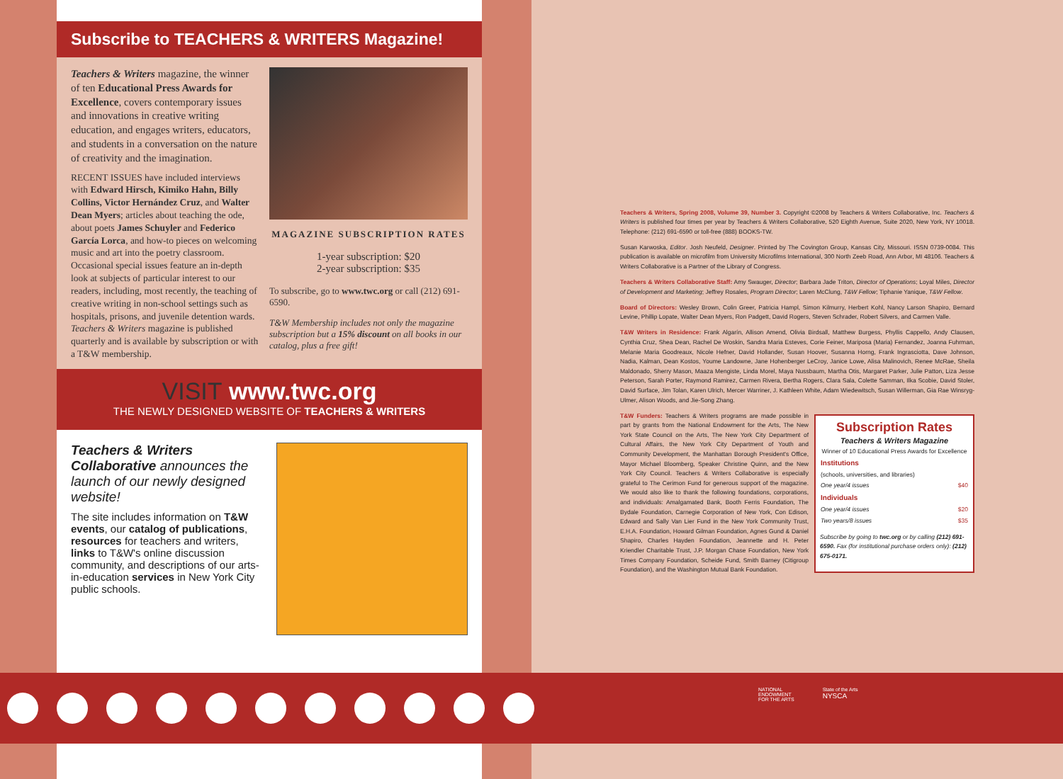Subscribe to TEACHERS & WRITERS Magazine!
Teachers & Writers magazine, the winner of ten Educational Press Awards for Excellence, covers contemporary issues and innovations in creative writing education, and engages writers, educators, and students in a conversation on the nature of creativity and the imagination.
RECENT ISSUES have included interviews with Edward Hirsch, Kimiko Hahn, Billy Collins, Victor Hernández Cruz, and Walter Dean Myers; articles about teaching the ode, about poets James Schuyler and Federico García Lorca, and how-to pieces on welcoming music and art into the poetry classroom.
Occasional special issues feature an in-depth look at subjects of particular interest to our readers, including, most recently, the teaching of creative writing in non-school settings such as hospitals, prisons, and juvenile detention wards.
Teachers & Writers magazine is published quarterly and is available by subscription or with a T&W membership.
MAGAZINE SUBSCRIPTION RATES
1-year subscription: $20
2-year subscription: $35
To subscribe, go to www.twc.org or call (212) 691-6590.
T&W Membership includes not only the magazine subscription but a 15% discount on all books in our catalog, plus a free gift!
VISIT www.twc.org
THE NEWLY DESIGNED WEBSITE OF TEACHERS & WRITERS
Teachers & Writers Collaborative announces the launch of our newly designed website!
The site includes information on T&W events, our catalog of publications, resources for teachers and writers, links to T&W's online discussion community, and descriptions of our arts-in-education services in New York City public schools.
Teachers & Writers, Spring 2008, Volume 39, Number 3. Copyright ©2008 by Teachers & Writers Collaborative, Inc. Teachers & Writers is published four times per year by Teachers & Writers Collaborative, 520 Eighth Avenue, Suite 2020, New York, NY 10018. Telephone: (212) 691-6590 or toll-free (888) BOOKS-TW.
Susan Karwoska, Editor. Josh Neufeld, Designer. Printed by The Covington Group, Kansas City, Missouri. ISSN 0739-0084. This publication is available on microfilm from University Microfilms International, 300 North Zeeb Road, Ann Arbor, MI 48106. Teachers & Writers Collaborative is a Partner of the Library of Congress.
Teachers & Writers Collaborative Staff: Amy Swauger, Director; Barbara Jade Triton, Director of Operations; Loyal Miles, Director of Development and Marketing; Jeffrey Rosales, Program Director; Laren McClung, T&W Fellow; Tiphanie Yanique, T&W Fellow.
Board of Directors: Wesley Brown, Colin Greer, Patricia Hampl, Simon Kilmurry, Herbert Kohl, Nancy Larson Shapiro, Bernard Levine, Phillip Lopate, Walter Dean Myers, Ron Padgett, David Rogers, Steven Schrader, Robert Silvers, and Carmen Valle.
T&W Writers in Residence: Frank Algarín, Allison Amend, Olivia Birdsall, Matthew Burgess, Phyllis Cappello, Andy Clausen, Cynthia Cruz, Shea Dean, Rachel De Woskin, Sandra Maria Esteves, Corie Feiner, Mariposa (Maria) Fernandez, Joanna Fuhrman, Melanie Maria Goodreaux, Nicole Hefner, David Hollander, Susan Hoover, Susanna Horng, Frank Ingrasciotta, Dave Johnson, Nadia, Kalman, Dean Kostos, Youme Landowne, Jane Hohenberger LeCroy, Janice Lowe, Alisa Malinovich, Renee McRae, Sheila Maldonado, Sherry Mason, Maaza Mengiste, Linda Morel, Maya Nussbaum, Martha Otis, Margaret Parker, Julie Patton, Liza Jesse Peterson, Sarah Porter, Raymond Ramirez, Carmen Rivera, Bertha Rogers, Clara Sala, Colette Samman, Ilka Scobie, David Stoler, David Surface, Jim Tolan, Karen Ulrich, Mercer Warriner, J. Kathleen White, Adam Wiedewitsch, Susan Willerman, Gia Rae Winsryg-Ulmer, Alison Woods, and Jie-Song Zhang.
Subscription Rates
Teachers & Writers Magazine
Winner of 10 Educational Press Awards for Excellence
| Institutions | |
| --- | --- |
| (schools, universities, and libraries) | |
| One year/4 issues | $40 |
| Individuals | |
| One year/4 issues | $20 |
| Two years/8 issues | $35 |
Subscribe by going to twc.org or by calling (212) 691-6590. Fax (for institutional purchase orders only): (212) 675-0171.
T&W Funders: Teachers & Writers programs are made possible in part by grants from the National Endowment for the Arts, The New York State Council on the Arts, The New York City Department of Cultural Affairs, the New York City Department of Youth and Community Development, the Manhattan Borough President's Office, Mayor Michael Bloomberg, Speaker Christine Quinn, and the New York City Council. Teachers & Writers Collaborative is especially grateful to The Cerimon Fund for generous support of the magazine. We would also like to thank the following foundations, corporations, and individuals: Amalgamated Bank, Booth Ferris Foundation, The Bydale Foundation, Carnegie Corporation of New York, Con Edison, Edward and Sally Van Lier Fund in the New York Community Trust, E.H.A. Foundation, Howard Gilman Foundation, Agnes Gund & Daniel Shapiro, Charles Hayden Foundation, Jeannette and H. Peter Kriendler Charitable Trust, J.P. Morgan Chase Foundation, New York Times Company Foundation, Scheide Fund, Smith Barney (Citigroup Foundation), and the Washington Mutual Bank Foundation.
NATIONAL
ENDOWMENT
FOR THE ARTS
State of the Arts
NYSCA